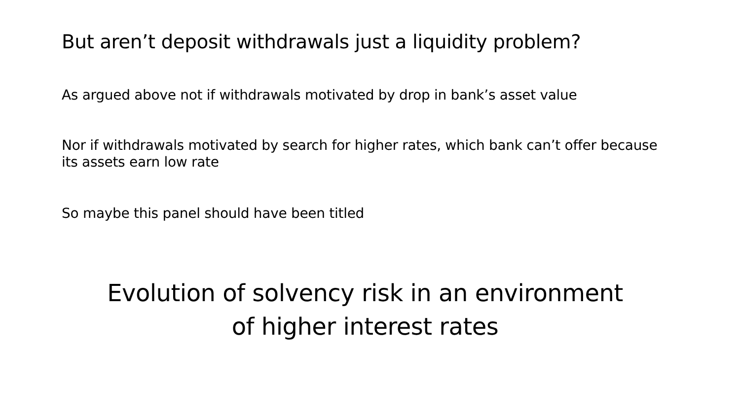But aren’t deposit withdrawals just a liquidity problem?
As argued above not if withdrawals motivated by drop in bank’s asset value
Nor if withdrawals motivated by search for higher rates, which bank can’t offer because its assets earn low rate
So maybe this panel should have been titled
Evolution of solvency risk in an environment
of higher interest rates